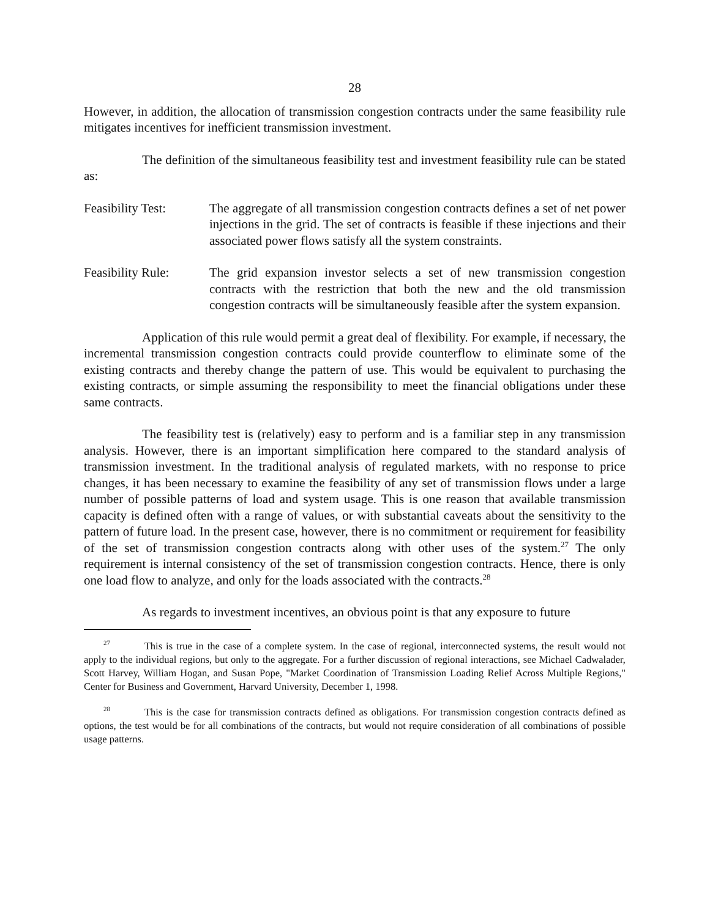28
However, in addition, the allocation of transmission congestion contracts under the same feasibility rule mitigates incentives for inefficient transmission investment.
The definition of the simultaneous feasibility test and investment feasibility rule can be stated as:
Feasibility Test:
The aggregate of all transmission congestion contracts defines a set of net power injections in the grid. The set of contracts is feasible if these injections and their associated power flows satisfy all the system constraints.
Feasibility Rule:
The grid expansion investor selects a set of new transmission congestion contracts with the restriction that both the new and the old transmission congestion contracts will be simultaneously feasible after the system expansion.
Application of this rule would permit a great deal of flexibility. For example, if necessary, the incremental transmission congestion contracts could provide counterflow to eliminate some of the existing contracts and thereby change the pattern of use. This would be equivalent to purchasing the existing contracts, or simple assuming the responsibility to meet the financial obligations under these same contracts.
The feasibility test is (relatively) easy to perform and is a familiar step in any transmission analysis. However, there is an important simplification here compared to the standard analysis of transmission investment. In the traditional analysis of regulated markets, with no response to price changes, it has been necessary to examine the feasibility of any set of transmission flows under a large number of possible patterns of load and system usage. This is one reason that available transmission capacity is defined often with a range of values, or with substantial caveats about the sensitivity to the pattern of future load. In the present case, however, there is no commitment or requirement for feasibility of the set of transmission congestion contracts along with other uses of the system.<sup>27</sup> The only requirement is internal consistency of the set of transmission congestion contracts. Hence, there is only one load flow to analyze, and only for the loads associated with the contracts.<sup>28</sup>
As regards to investment incentives, an obvious point is that any exposure to future
<sup>27</sup> This is true in the case of a complete system. In the case of regional, interconnected systems, the result would not apply to the individual regions, but only to the aggregate. For a further discussion of regional interactions, see Michael Cadwalader, Scott Harvey, William Hogan, and Susan Pope, "Market Coordination of Transmission Loading Relief Across Multiple Regions," Center for Business and Government, Harvard University, December 1, 1998.
<sup>28</sup> This is the case for transmission contracts defined as obligations. For transmission congestion contracts defined as options, the test would be for all combinations of the contracts, but would not require consideration of all combinations of possible usage patterns.